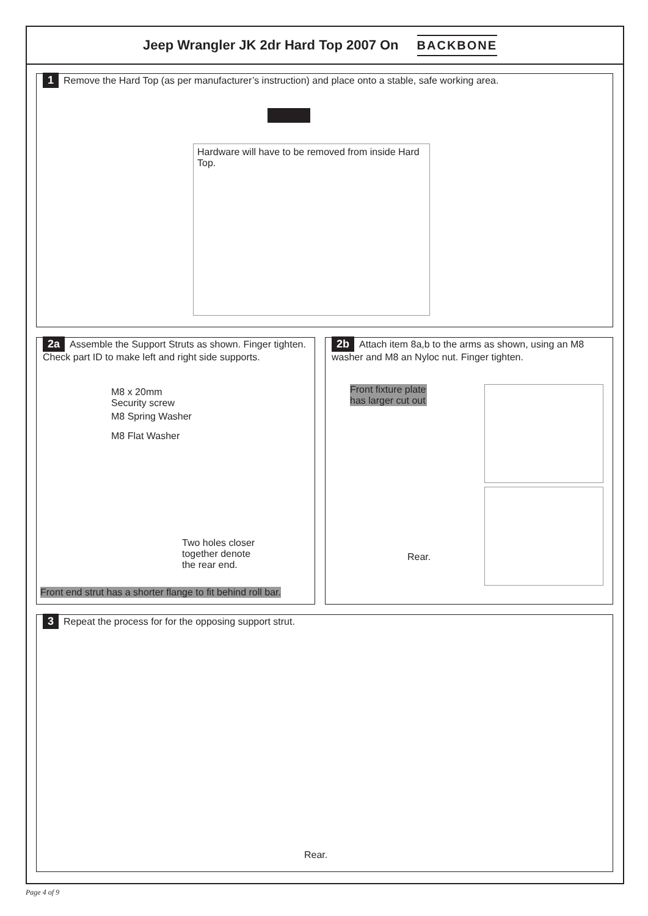Jeep Wrangler JK 2dr Hard Top 2007 On
BACKBONE
1 Remove the Hard Top (as per manufacturer’s instruction) and place onto a stable, safe working area.
Hardware will have to be removed from inside Hard Top.
2a Assemble the Support Struts as shown. Finger tighten. Check part ID to make left and right side supports.
M8 x 20mm
Security screw
M8 Spring Washer
M8 Flat Washer
Two holes closer
together denote
the rear end.
Front end strut has a shorter flange to fit behind roll bar.
2b Attach item 8a,b to the arms as shown, using an M8 washer and M8 an Nyloc nut. Finger tighten.
Front fixture plate has larger cut out
Rear.
3 Repeat the process for for the opposing support strut.
Rear.
Page 4 of 9